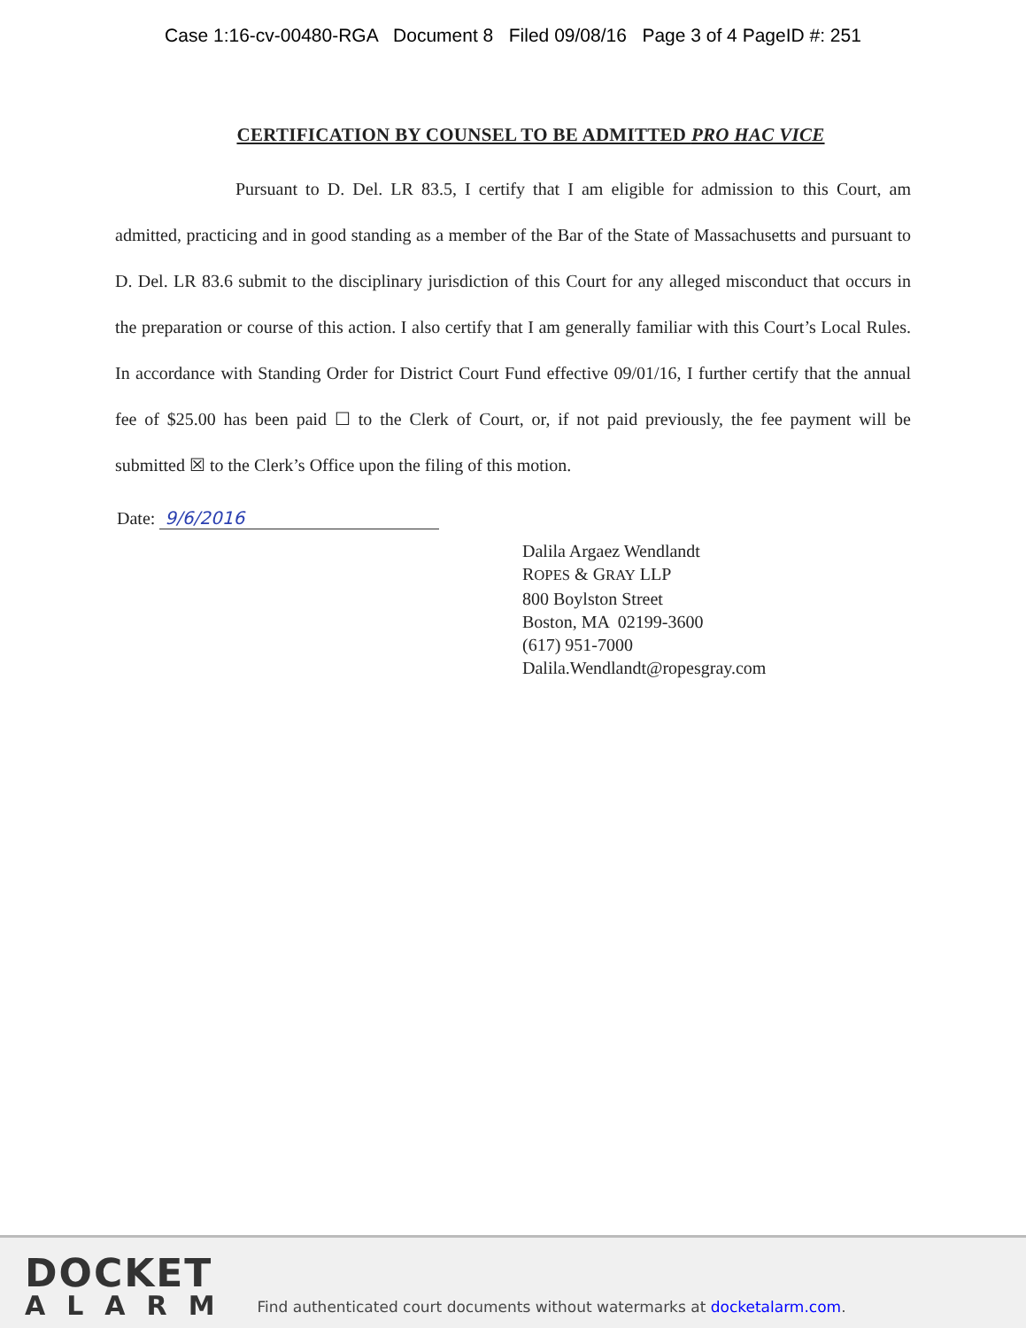Case 1:16-cv-00480-RGA Document 8 Filed 09/08/16 Page 3 of 4 PageID #: 251
CERTIFICATION BY COUNSEL TO BE ADMITTED PRO HAC VICE
Pursuant to D. Del. LR 83.5, I certify that I am eligible for admission to this Court, am admitted, practicing and in good standing as a member of the Bar of the State of Massachusetts and pursuant to D. Del. LR 83.6 submit to the disciplinary jurisdiction of this Court for any alleged misconduct that occurs in the preparation or course of this action. I also certify that I am generally familiar with this Court’s Local Rules. In accordance with Standing Order for District Court Fund effective 09/01/16, I further certify that the annual fee of $25.00 has been paid ☐ to the Clerk of Court, or, if not paid previously, the fee payment will be submitted ☒ to the Clerk’s Office upon the filing of this motion.
Date: 9/6/2016
Dalila Argaez Wendlandt
ROPES & GRAY LLP
800 Boylston Street
Boston, MA 02199-3600
(617) 951-7000
Dalila.Wendlandt@ropesgray.com
DOCKET
ALARM
Find authenticated court documents without watermarks at docketalarm.com.